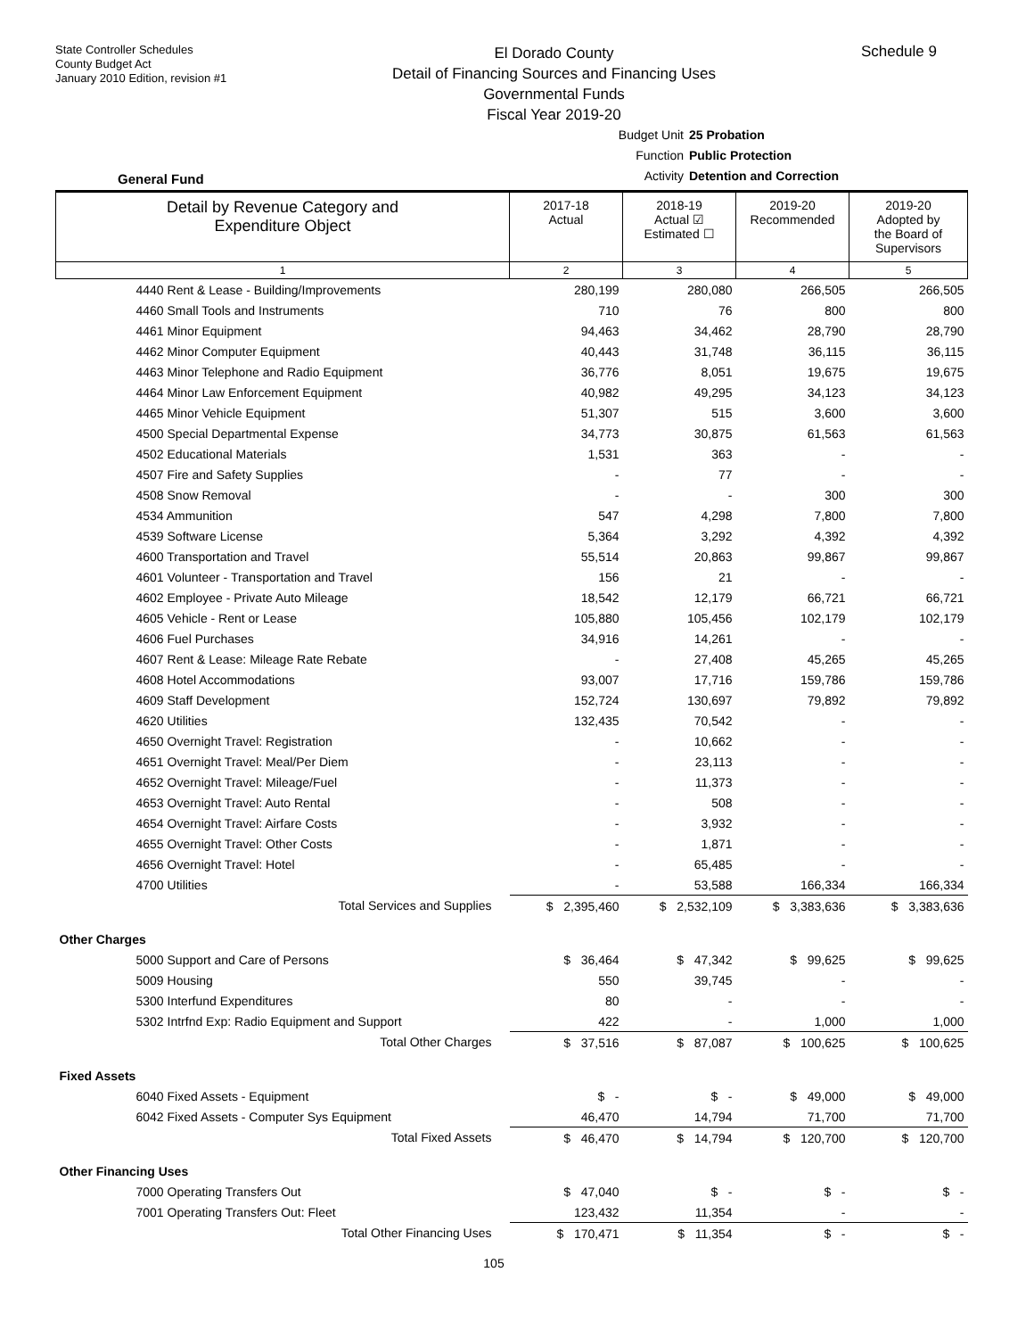State Controller Schedules
County Budget Act
January 2010 Edition, revision #1
El Dorado County
Detail of Financing Sources and Financing Uses
Governmental Funds
Fiscal Year 2019-20
Schedule 9
General Fund
Budget Unit 25 Probation
Function Public Protection
Activity Detention and Correction
| Detail by Revenue Category and Expenditure Object | 2017-18 Actual | 2018-19 Actual ☑ Estimated ☐ | 2019-20 Recommended | 2019-20 Adopted by the Board of Supervisors |
| --- | --- | --- | --- | --- |
| 1 | 2 | 3 | 4 | 5 |
| 4440 Rent & Lease - Building/Improvements | 280,199 | 280,080 | 266,505 | 266,505 |
| 4460 Small Tools and Instruments | 710 | 76 | 800 | 800 |
| 4461 Minor Equipment | 94,463 | 34,462 | 28,790 | 28,790 |
| 4462 Minor Computer Equipment | 40,443 | 31,748 | 36,115 | 36,115 |
| 4463 Minor Telephone and Radio Equipment | 36,776 | 8,051 | 19,675 | 19,675 |
| 4464 Minor Law Enforcement Equipment | 40,982 | 49,295 | 34,123 | 34,123 |
| 4465 Minor Vehicle Equipment | 51,307 | 515 | 3,600 | 3,600 |
| 4500 Special Departmental Expense | 34,773 | 30,875 | 61,563 | 61,563 |
| 4502 Educational Materials | 1,531 | 363 | - | - |
| 4507 Fire and Safety Supplies | - | 77 | - | - |
| 4508 Snow Removal | - | - | 300 | 300 |
| 4534 Ammunition | 547 | 4,298 | 7,800 | 7,800 |
| 4539 Software License | 5,364 | 3,292 | 4,392 | 4,392 |
| 4600 Transportation and Travel | 55,514 | 20,863 | 99,867 | 99,867 |
| 4601 Volunteer - Transportation and Travel | 156 | 21 | - | - |
| 4602 Employee - Private Auto Mileage | 18,542 | 12,179 | 66,721 | 66,721 |
| 4605 Vehicle - Rent or Lease | 105,880 | 105,456 | 102,179 | 102,179 |
| 4606 Fuel Purchases | 34,916 | 14,261 | - | - |
| 4607 Rent & Lease: Mileage Rate Rebate | - | 27,408 | 45,265 | 45,265 |
| 4608 Hotel Accommodations | 93,007 | 17,716 | 159,786 | 159,786 |
| 4609 Staff Development | 152,724 | 130,697 | 79,892 | 79,892 |
| 4620 Utilities | 132,435 | 70,542 | - | - |
| 4650 Overnight Travel: Registration | - | 10,662 | - | - |
| 4651 Overnight Travel: Meal/Per Diem | - | 23,113 | - | - |
| 4652 Overnight Travel: Mileage/Fuel | - | 11,373 | - | - |
| 4653 Overnight Travel: Auto Rental | - | 508 | - | - |
| 4654 Overnight Travel: Airfare Costs | - | 3,932 | - | - |
| 4655 Overnight Travel: Other Costs | - | 1,871 | - | - |
| 4656 Overnight Travel: Hotel | - | 65,485 | - | - |
| 4700 Utilities | - | 53,588 | 166,334 | 166,334 |
| Total Services and Supplies | $ 2,395,460 | $ 2,532,109 | $ 3,383,636 | $ 3,383,636 |
| Other Charges | | | | |
| 5000 Support and Care of Persons | $ 36,464 | $ 47,342 | $ 99,625 | $ 99,625 |
| 5009 Housing | 550 | 39,745 | - | - |
| 5300 Interfund Expenditures | 80 | - | - | - |
| 5302 Intrfnd Exp: Radio Equipment and Support | 422 | - | 1,000 | 1,000 |
| Total Other Charges | $ 37,516 | $ 87,087 | $ 100,625 | $ 100,625 |
| Fixed Assets | | | | |
| 6040 Fixed Assets - Equipment | $ - | $ - | $ 49,000 | $ 49,000 |
| 6042 Fixed Assets - Computer Sys Equipment | 46,470 | 14,794 | 71,700 | 71,700 |
| Total Fixed Assets | $ 46,470 | $ 14,794 | $ 120,700 | $ 120,700 |
| Other Financing Uses | | | | |
| 7000 Operating Transfers Out | $ 47,040 | $ - | $ - | $ - |
| 7001 Operating Transfers Out: Fleet | 123,432 | 11,354 | - | - |
| Total Other Financing Uses | $ 170,471 | $ 11,354 | $ - | $ - |
105